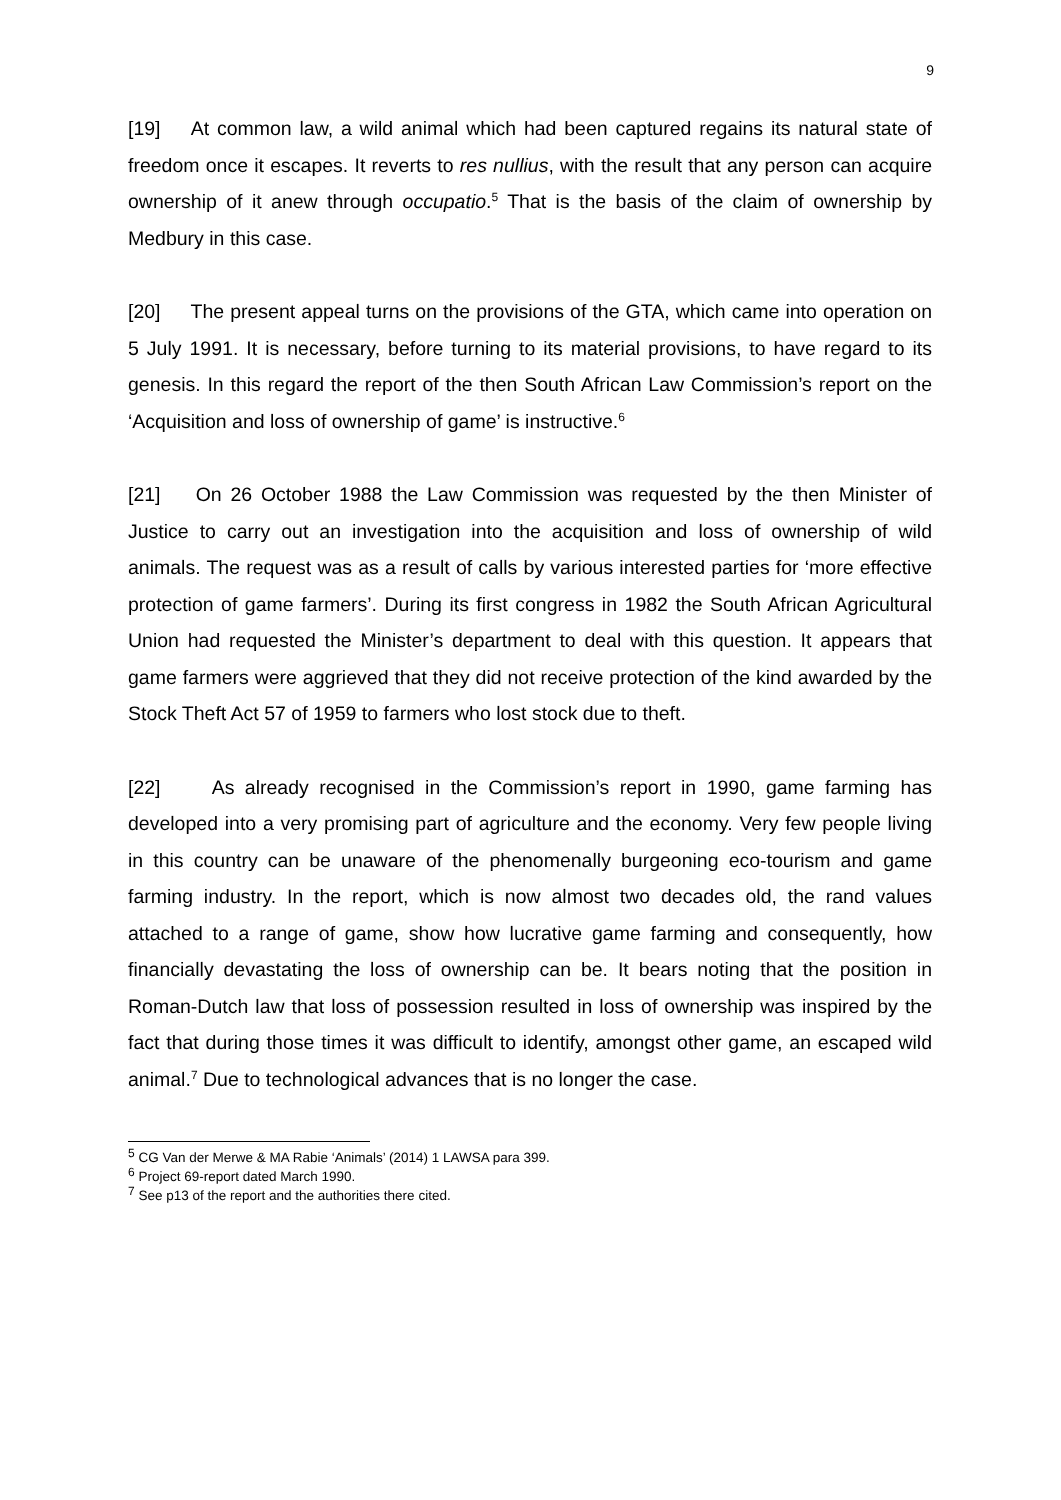9
[19] At common law, a wild animal which had been captured regains its natural state of freedom once it escapes. It reverts to res nullius, with the result that any person can acquire ownership of it anew through occupatio.<sup>5</sup> That is the basis of the claim of ownership by Medbury in this case.
[20] The present appeal turns on the provisions of the GTA, which came into operation on 5 July 1991. It is necessary, before turning to its material provisions, to have regard to its genesis. In this regard the report of the then South African Law Commission’s report on the ‘Acquisition and loss of ownership of game’ is instructive.<sup>6</sup>
[21] On 26 October 1988 the Law Commission was requested by the then Minister of Justice to carry out an investigation into the acquisition and loss of ownership of wild animals. The request was as a result of calls by various interested parties for ‘more effective protection of game farmers’. During its first congress in 1982 the South African Agricultural Union had requested the Minister’s department to deal with this question. It appears that game farmers were aggrieved that they did not receive protection of the kind awarded by the Stock Theft Act 57 of 1959 to farmers who lost stock due to theft.
[22] As already recognised in the Commission’s report in 1990, game farming has developed into a very promising part of agriculture and the economy. Very few people living in this country can be unaware of the phenomenally burgeoning eco-tourism and game farming industry. In the report, which is now almost two decades old, the rand values attached to a range of game, show how lucrative game farming and consequently, how financially devastating the loss of ownership can be. It bears noting that the position in Roman-Dutch law that loss of possession resulted in loss of ownership was inspired by the fact that during those times it was difficult to identify, amongst other game, an escaped wild animal.<sup>7</sup> Due to technological advances that is no longer the case.
<sup>5</sup> CG Van der Merwe & MA Rabie ‘Animals’ (2014) 1 LAWSA para 399.
<sup>6</sup> Project 69-report dated March 1990.
<sup>7</sup> See p13 of the report and the authorities there cited.